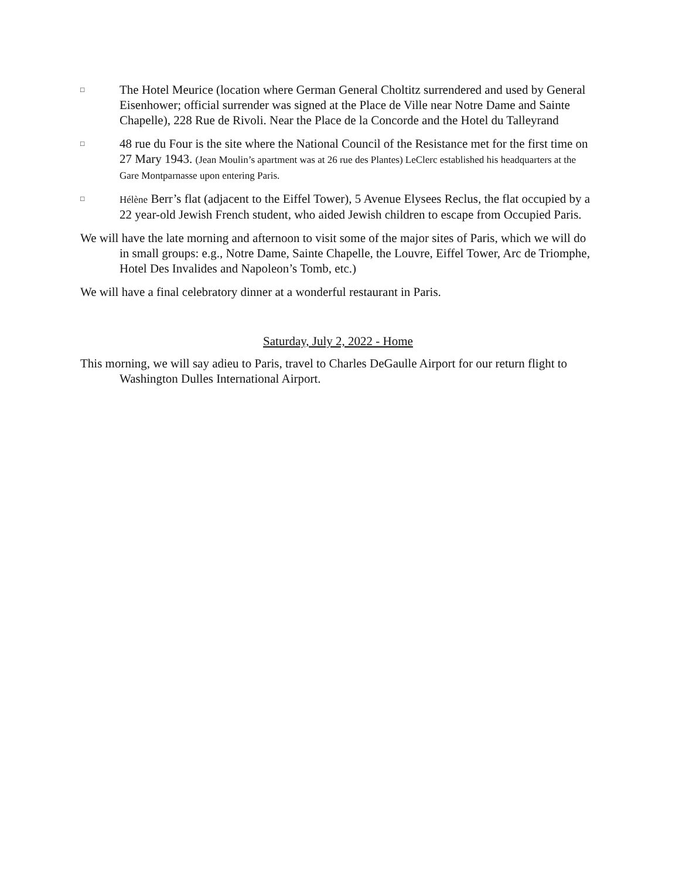□
The Hotel Meurice (location where German General Choltitz surrendered and used by General Eisenhower; official surrender was signed at the Place de Ville near Notre Dame and Sainte Chapelle), 228 Rue de Rivoli. Near the Place de la Concorde and the Hotel du Talleyrand
□
48 rue du Four is the site where the National Council of the Resistance met for the first time on 27 Mary 1943. (Jean Moulin’s apartment was at 26 rue des Plantes) LeClerc established his headquarters at the Gare Montparnasse upon entering Paris.
□
Hélène Berr’s flat (adjacent to the Eiffel Tower), 5 Avenue Elysees Reclus, the flat occupied by a 22 year-old Jewish French student, who aided Jewish children to escape from Occupied Paris.
We will have the late morning and afternoon to visit some of the major sites of Paris, which we will do in small groups: e.g., Notre Dame, Sainte Chapelle, the Louvre, Eiffel Tower, Arc de Triomphe, Hotel Des Invalides and Napoleon’s Tomb, etc.)
We will have a final celebratory dinner at a wonderful restaurant in Paris.
Saturday, July 2, 2022 - Home
This morning, we will say adieu to Paris, travel to Charles DeGaulle Airport for our return flight to Washington Dulles International Airport.